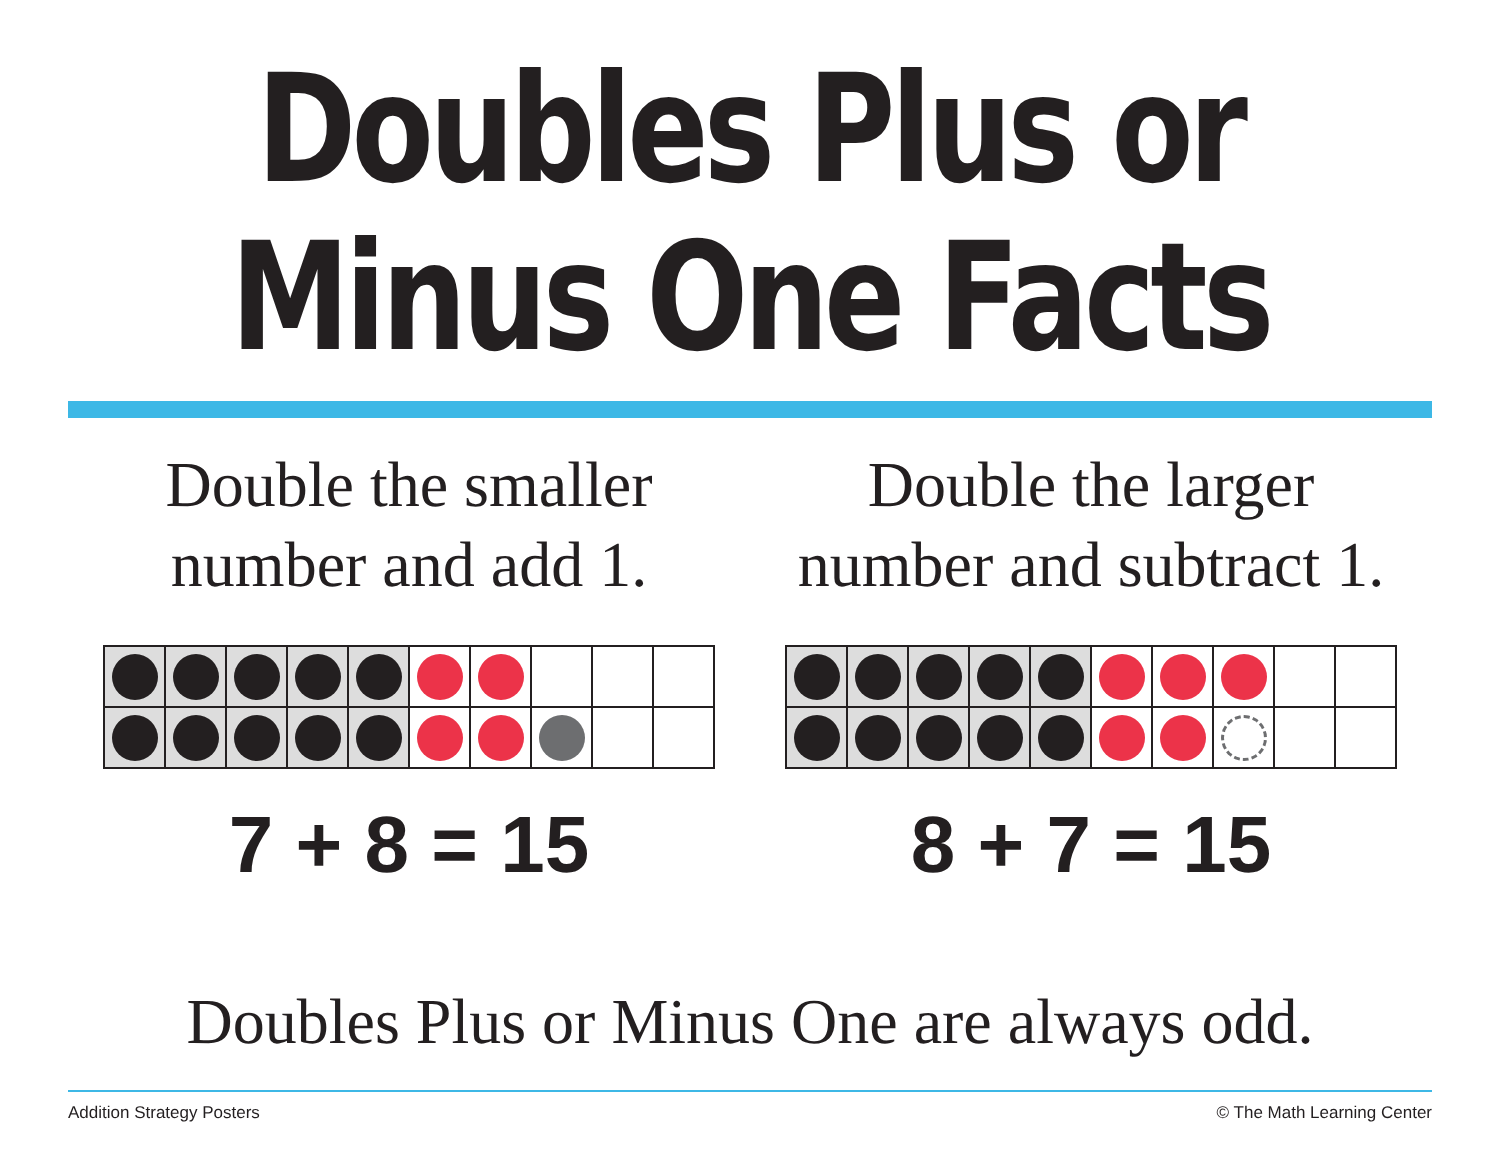Doubles Plus or
Minus One Facts
Double the smaller
number and add 1.
7 + 8 = 15
Double the larger
number and subtract 1.
8 + 7 = 15
Doubles Plus or Minus One are always odd.
Addition Strategy Posters © The Math Learning Center